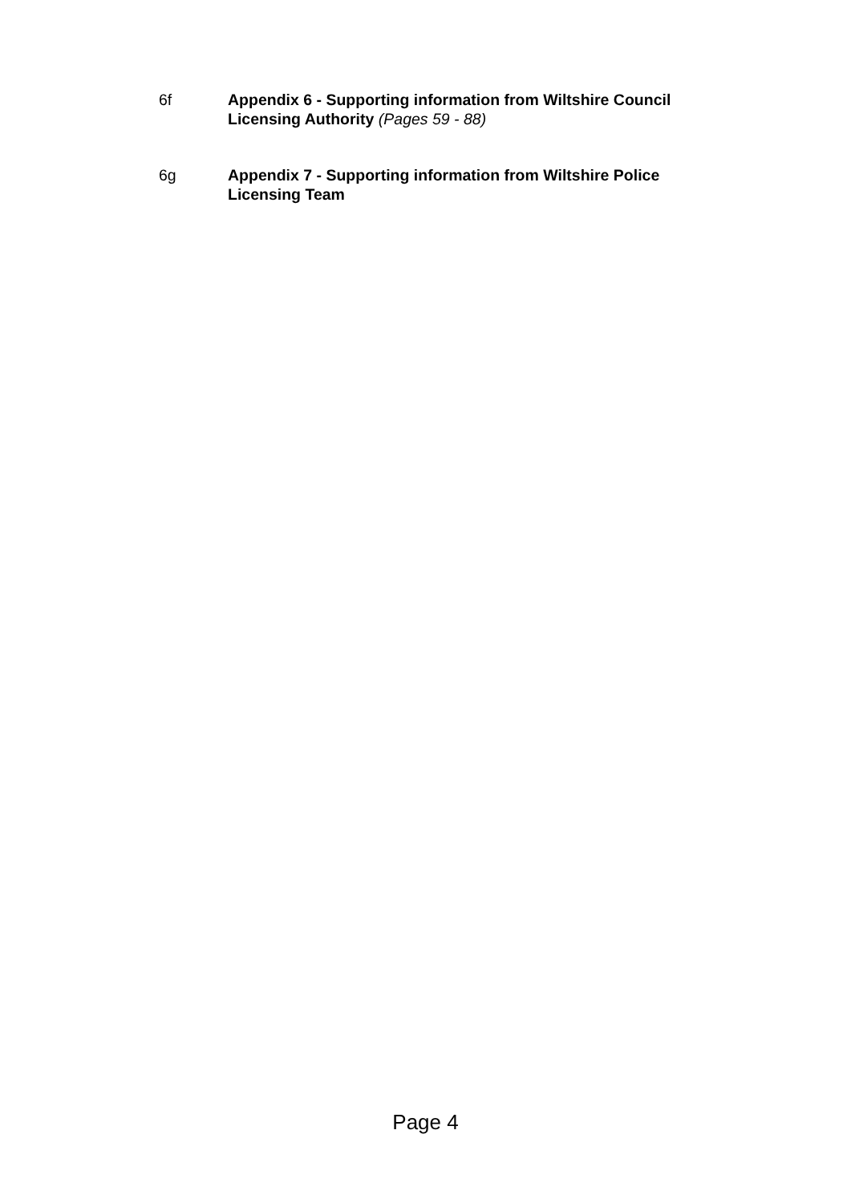6f Appendix 6 - Supporting information from Wiltshire Council Licensing Authority (Pages 59 - 88)
6g Appendix 7 - Supporting information from Wiltshire Police Licensing Team
Page 4